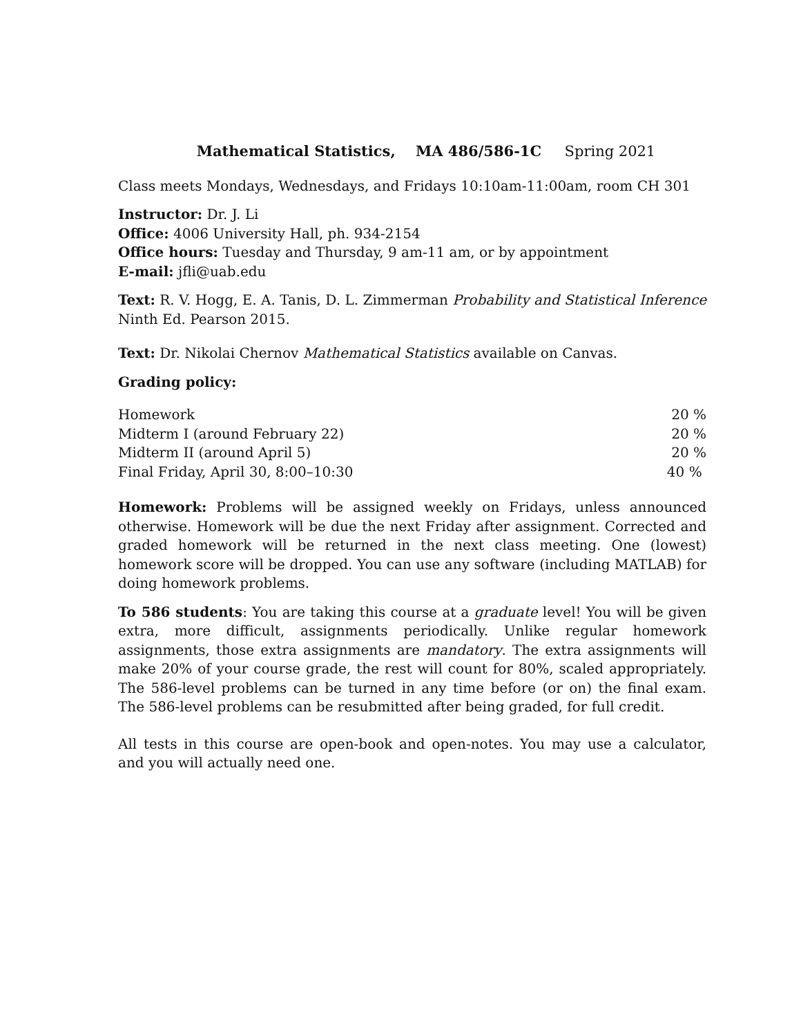Mathematical Statistics, MA 486/586-1C Spring 2021
Class meets Mondays, Wednesdays, and Fridays 10:10am-11:00am, room CH 301
Instructor: Dr. J. Li
Office: 4006 University Hall, ph. 934-2154
Office hours: Tuesday and Thursday, 9 am-11 am, or by appointment
E-mail: jfli@uab.edu
Text: R. V. Hogg, E. A. Tanis, D. L. Zimmerman Probability and Statistical Inference Ninth Ed. Pearson 2015.
Text: Dr. Nikolai Chernov Mathematical Statistics available on Canvas.
Grading policy:
| Homework | 20 % |
| Midterm I (around February 22) | 20 % |
| Midterm II (around April 5) | 20 % |
| Final Friday, April 30, 8:00–10:30 | 40 % |
Homework: Problems will be assigned weekly on Fridays, unless announced otherwise. Homework will be due the next Friday after assignment. Corrected and graded homework will be returned in the next class meeting. One (lowest) homework score will be dropped. You can use any software (including MATLAB) for doing homework problems.
To 586 students: You are taking this course at a graduate level! You will be given extra, more difficult, assignments periodically. Unlike regular homework assignments, those extra assignments are mandatory. The extra assignments will make 20% of your course grade, the rest will count for 80%, scaled appropriately. The 586-level problems can be turned in any time before (or on) the final exam. The 586-level problems can be resubmitted after being graded, for full credit.
All tests in this course are open-book and open-notes. You may use a calculator, and you will actually need one.